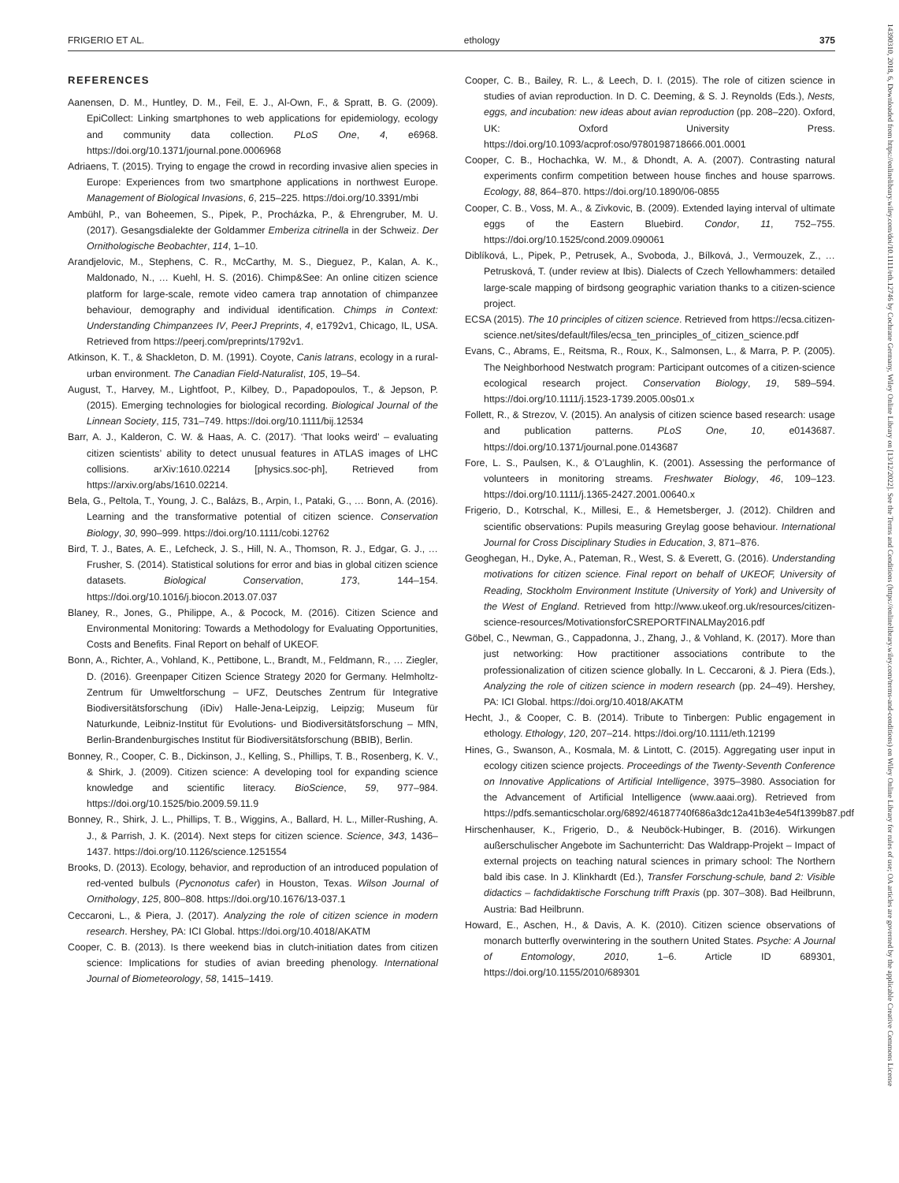FRIGERIO ET AL. ethology 375
14390310, 2018, 6, Downloaded from https://onlinelibrary.wiley.com/doi/10.1111/eth.12746 by Cochrane Germany, Wiley Online Library on [13/12/2022]. See the Terms and Conditions (https://onlinelibrary.wiley.com/terms-and-conditions) on Wiley Online Library for rules of use; OA articles are governed by the applicable Creative Commons License
REFERENCES
Aanensen, D. M., Huntley, D. M., Feil, E. J., Al-Own, F., & Spratt, B. G. (2009). EpiCollect: Linking smartphones to web applications for epidemiology, ecology and community data collection. PLoS One, 4, e6968. https://doi.org/10.1371/journal.pone.0006968
Adriaens, T. (2015). Trying to engage the crowd in recording invasive alien species in Europe: Experiences from two smartphone applications in northwest Europe. Management of Biological Invasions, 6, 215–225. https://doi.org/10.3391/mbi
Ambühl, P., van Boheemen, S., Pipek, P., Procházka, P., & Ehrengruber, M. U. (2017). Gesangsdialekte der Goldammer Emberiza citrinella in der Schweiz. Der Ornithologische Beobachter, 114, 1–10.
Arandjelovic, M., Stephens, C. R., McCarthy, M. S., Dieguez, P., Kalan, A. K., Maldonado, N., … Kuehl, H. S. (2016). Chimp&See: An online citizen science platform for large-scale, remote video camera trap annotation of chimpanzee behaviour, demography and individual identification. Chimps in Context: Understanding Chimpanzees IV, PeerJ Preprints, 4, e1792v1, Chicago, IL, USA. Retrieved from https://peerj.com/preprints/1792v1.
Atkinson, K. T., & Shackleton, D. M. (1991). Coyote, Canis latrans, ecology in a rural-urban environment. The Canadian Field-Naturalist, 105, 19–54.
August, T., Harvey, M., Lightfoot, P., Kilbey, D., Papadopoulos, T., & Jepson, P. (2015). Emerging technologies for biological recording. Biological Journal of the Linnean Society, 115, 731–749. https://doi.org/10.1111/bij.12534
Barr, A. J., Kalderon, C. W. & Haas, A. C. (2017). ‘That looks weird’ – evaluating citizen scientists’ ability to detect unusual features in ATLAS images of LHC collisions. arXiv:1610.02214 [physics.soc-ph], Retrieved from https://arxiv.org/abs/1610.02214.
Bela, G., Peltola, T., Young, J. C., Balázs, B., Arpin, I., Pataki, G., … Bonn, A. (2016). Learning and the transformative potential of citizen science. Conservation Biology, 30, 990–999. https://doi.org/10.1111/cobi.12762
Bird, T. J., Bates, A. E., Lefcheck, J. S., Hill, N. A., Thomson, R. J., Edgar, G. J., … Frusher, S. (2014). Statistical solutions for error and bias in global citizen science datasets. Biological Conservation, 173, 144–154. https://doi.org/10.1016/j.biocon.2013.07.037
Blaney, R., Jones, G., Philippe, A., & Pocock, M. (2016). Citizen Science and Environmental Monitoring: Towards a Methodology for Evaluating Opportunities, Costs and Benefits. Final Report on behalf of UKEOF.
Bonn, A., Richter, A., Vohland, K., Pettibone, L., Brandt, M., Feldmann, R., … Ziegler, D. (2016). Greenpaper Citizen Science Strategy 2020 for Germany. Helmholtz-Zentrum für Umweltforschung – UFZ, Deutsches Zentrum für Integrative Biodiversitätsforschung (iDiv) Halle-Jena-Leipzig, Leipzig; Museum für Naturkunde, Leibniz-Institut für Evolutions- und Biodiversitätsforschung – MfN, Berlin-Brandenburgisches Institut für Biodiversitätsforschung (BBIB), Berlin.
Bonney, R., Cooper, C. B., Dickinson, J., Kelling, S., Phillips, T. B., Rosenberg, K. V., & Shirk, J. (2009). Citizen science: A developing tool for expanding science knowledge and scientific literacy. BioScience, 59, 977–984. https://doi.org/10.1525/bio.2009.59.11.9
Bonney, R., Shirk, J. L., Phillips, T. B., Wiggins, A., Ballard, H. L., Miller-Rushing, A. J., & Parrish, J. K. (2014). Next steps for citizen science. Science, 343, 1436–1437. https://doi.org/10.1126/science.1251554
Brooks, D. (2013). Ecology, behavior, and reproduction of an introduced population of red-vented bulbuls (Pycnonotus cafer) in Houston, Texas. Wilson Journal of Ornithology, 125, 800–808. https://doi.org/10.1676/13-037.1
Ceccaroni, L., & Piera, J. (2017). Analyzing the role of citizen science in modern research. Hershey, PA: ICI Global. https://doi.org/10.4018/AKATM
Cooper, C. B. (2013). Is there weekend bias in clutch-initiation dates from citizen science: Implications for studies of avian breeding phenology. International Journal of Biometeorology, 58, 1415–1419.
Cooper, C. B., Bailey, R. L., & Leech, D. I. (2015). The role of citizen science in studies of avian reproduction. In D. C. Deeming, & S. J. Reynolds (Eds.), Nests, eggs, and incubation: new ideas about avian reproduction (pp. 208–220). Oxford, UK: Oxford University Press. https://doi.org/10.1093/acprof:oso/9780198718666.001.0001
Cooper, C. B., Hochachka, W. M., & Dhondt, A. A. (2007). Contrasting natural experiments confirm competition between house finches and house sparrows. Ecology, 88, 864–870. https://doi.org/10.1890/06-0855
Cooper, C. B., Voss, M. A., & Zivkovic, B. (2009). Extended laying interval of ultimate eggs of the Eastern Bluebird. Condor, 11, 752–755. https://doi.org/10.1525/cond.2009.090061
Diblíková, L., Pipek, P., Petrusek, A., Svoboda, J., Bílková, J., Vermouzek, Z., … Petrusková, T. (under review at Ibis). Dialects of Czech Yellowhammers: detailed large-scale mapping of birdsong geographic variation thanks to a citizen-science project.
ECSA (2015). The 10 principles of citizen science. Retrieved from https://ecsa.citizen-science.net/sites/default/files/ecsa_ten_principles_of_citizen_science.pdf
Evans, C., Abrams, E., Reitsma, R., Roux, K., Salmonsen, L., & Marra, P. P. (2005). The Neighborhood Nestwatch program: Participant outcomes of a citizen-science ecological research project. Conservation Biology, 19, 589–594. https://doi.org/10.1111/j.1523-1739.2005.00s01.x
Follett, R., & Strezov, V. (2015). An analysis of citizen science based research: usage and publication patterns. PLoS One, 10, e0143687. https://doi.org/10.1371/journal.pone.0143687
Fore, L. S., Paulsen, K., & O’Laughlin, K. (2001). Assessing the performance of volunteers in monitoring streams. Freshwater Biology, 46, 109–123. https://doi.org/10.1111/j.1365-2427.2001.00640.x
Frigerio, D., Kotrschal, K., Millesi, E., & Hemetsberger, J. (2012). Children and scientific observations: Pupils measuring Greylag goose behaviour. International Journal for Cross Disciplinary Studies in Education, 3, 871–876.
Geoghegan, H., Dyke, A., Pateman, R., West, S. & Everett, G. (2016). Understanding motivations for citizen science. Final report on behalf of UKEOF, University of Reading, Stockholm Environment Institute (University of York) and University of the West of England. Retrieved from http://www.ukeof.org.uk/resources/citizen-science-resources/MotivationsforCSREPORTFINALMay2016.pdf
Göbel, C., Newman, G., Cappadonna, J., Zhang, J., & Vohland, K. (2017). More than just networking: How practitioner associations contribute to the professionalization of citizen science globally. In L. Ceccaroni, & J. Piera (Eds.), Analyzing the role of citizen science in modern research (pp. 24–49). Hershey, PA: ICI Global. https://doi.org/10.4018/AKATM
Hecht, J., & Cooper, C. B. (2014). Tribute to Tinbergen: Public engagement in ethology. Ethology, 120, 207–214. https://doi.org/10.1111/eth.12199
Hines, G., Swanson, A., Kosmala, M. & Lintott, C. (2015). Aggregating user input in ecology citizen science projects. Proceedings of the Twenty-Seventh Conference on Innovative Applications of Artificial Intelligence, 3975–3980. Association for the Advancement of Artificial Intelligence (www.aaai.org). Retrieved from https://pdfs.semanticscholar.org/6892/46187740f686a3dc12a41b3e4e54f1399b87.pdf
Hirschenhauser, K., Frigerio, D., & Neuböck-Hubinger, B. (2016). Wirkungen außerschulischer Angebote im Sachunterricht: Das Waldrapp-Projekt – Impact of external projects on teaching natural sciences in primary school: The Northern bald ibis case. In J. Klinkhardt (Ed.), Transfer Forschung-schule, band 2: Visible didactics – fachdidaktische Forschung trifft Praxis (pp. 307–308). Bad Heilbrunn, Austria: Bad Heilbrunn.
Howard, E., Aschen, H., & Davis, A. K. (2010). Citizen science observations of monarch butterfly overwintering in the southern United States. Psyche: A Journal of Entomology, 2010, 1–6. Article ID 689301, https://doi.org/10.1155/2010/689301